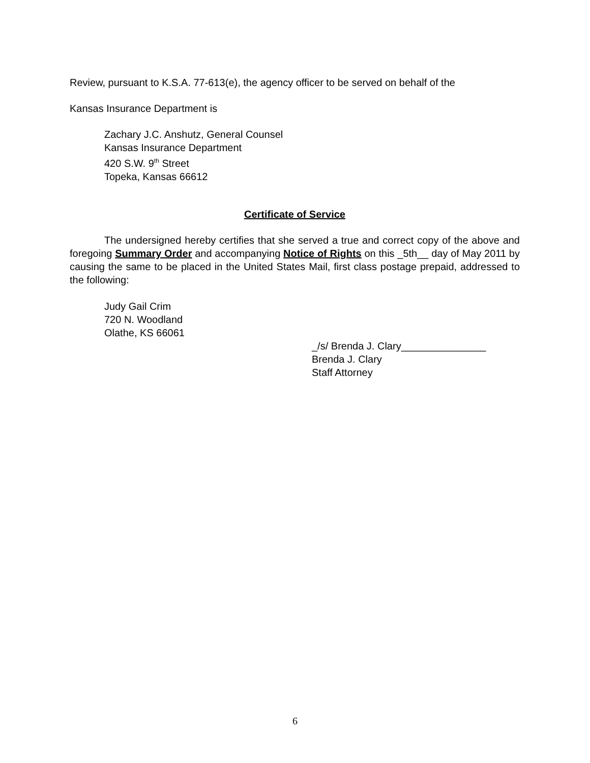Review, pursuant to K.S.A. 77-613(e), the agency officer to be served on behalf of the
Kansas Insurance Department is
Zachary J.C. Anshutz, General Counsel
Kansas Insurance Department
420 S.W. 9<sup>th</sup> Street
Topeka, Kansas 66612
Certificate of Service
The undersigned hereby certifies that she served a true and correct copy of the above and foregoing Summary Order and accompanying Notice of Rights on this _5th__ day of May 2011 by causing the same to be placed in the United States Mail, first class postage prepaid, addressed to the following:
Judy Gail Crim
720 N. Woodland
Olathe, KS 66061
_/s/ Brenda J. Clary_______________
Brenda J. Clary
Staff Attorney
6